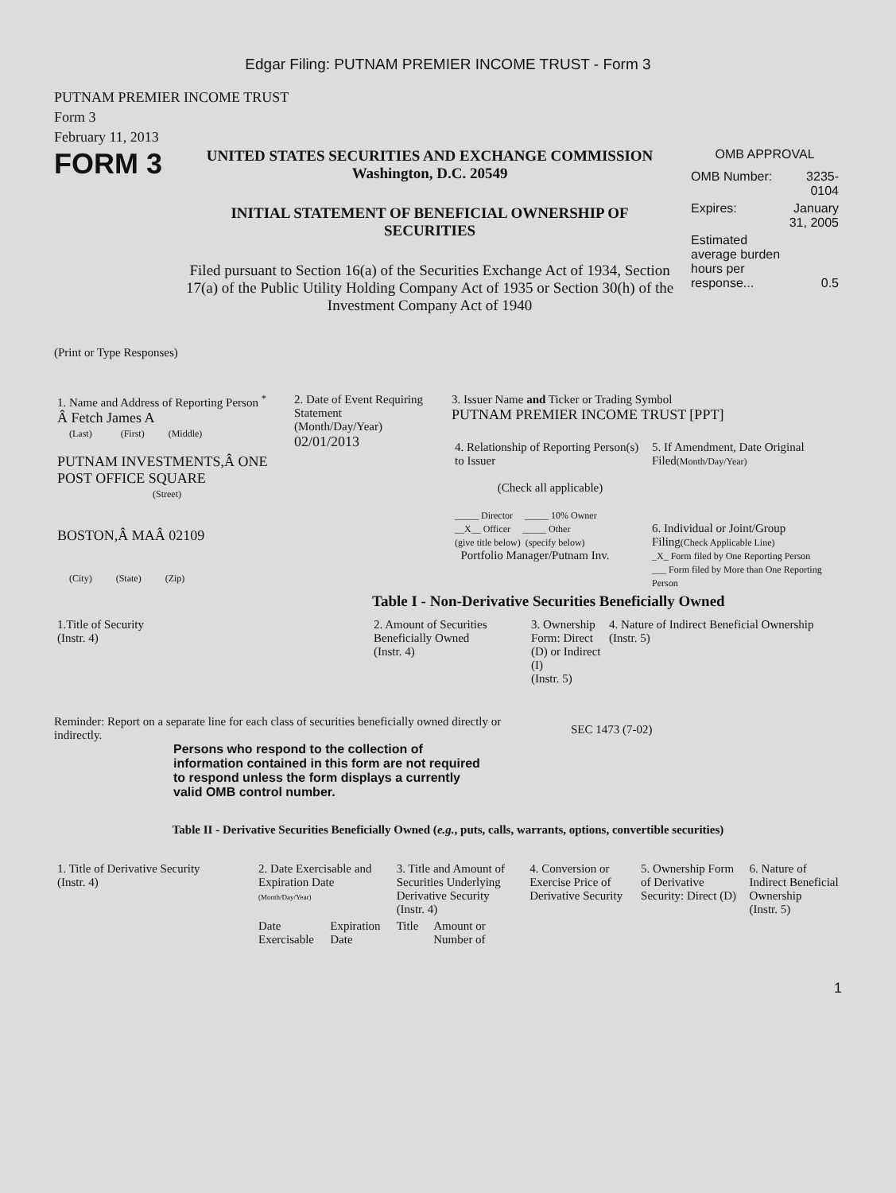Edgar Filing: PUTNAM PREMIER INCOME TRUST - Form 3
PUTNAM PREMIER INCOME TRUST
Form 3
February 11, 2013
FORM 3
UNITED STATES SECURITIES AND EXCHANGE COMMISSION
Washington, D.C. 20549
INITIAL STATEMENT OF BENEFICIAL OWNERSHIP OF
SECURITIES
Filed pursuant to Section 16(a) of the Securities Exchange Act of 1934, Section 17(a) of the Public Utility Holding Company Act of 1935 or Section 30(h) of the Investment Company Act of 1940
OMB APPROVAL
| OMB Number: | 3235-0104 |
| Expires: | January 31, 2005 |
| Estimated average burden hours per response... | 0.5 |
(Print or Type Responses)
| 1. Name and Address of Reporting Person <sup>*</sup> Â Fetch James A (Last) (First) (Middle) PUTNAM INVESTMENTS,Â ONE POST OFFICE SQUARE (Street) BOSTON,Â MAÂ 02109 (City) (State) (Zip) | 2. Date of Event Requiring Statement (Month/Day/Year) 02/01/2013 | 3. Issuer Name and Ticker or Trading Symbol PUTNAM PREMIER INCOME TRUST [PPT] / 4. Relationship of Reporting Person(s) to Issuer (Check all applicable) _____ Director _____ 10% Owner __X__ Officer _____ Other (give title below) (specify below) Portfolio Manager/Putnam Inv. / 5. If Amendment, Date Original Filed (Month/Day/Year) 6. Individual or Joint/Group Filing (Check Applicable Line) _X_ Form filed by One Reporting Person ___ Form filed by More than One Reporting Person / |
Table I - Non-Derivative Securities Beneficially Owned
| 1.Title of Security (Instr. 4) | 2. Amount of Securities Beneficially Owned (Instr. 4) | 3. Ownership Form: Direct (D) or Indirect (I) (Instr. 5) | 4. Nature of Indirect Beneficial Ownership (Instr. 5) |
| --- | --- | --- | --- |
Reminder: Report on a separate line for each class of securities beneficially owned directly or indirectly.
SEC 1473 (7-02)
Persons who respond to the collection of information contained in this form are not required to respond unless the form displays a currently valid OMB control number.
Table II - Derivative Securities Beneficially Owned (e.g., puts, calls, warrants, options, convertible securities)
| 1. Title of Derivative Security (Instr. 4) | 2. Date Exercisable and Expiration Date (Month/Day/Year) | | 3. Title and Amount of Securities Underlying Derivative Security (Instr. 4) | | 4. Conversion or Exercise Price of Derivative Security | 5. Ownership Form of Derivative Security: Direct (D) | 6. Nature of Indirect Beneficial Ownership (Instr. 5) |
| --- | --- | --- | --- | --- | --- | --- | --- |
| | Date Exercisable | Expiration Date | Title | Amount or Number of | | | |
1